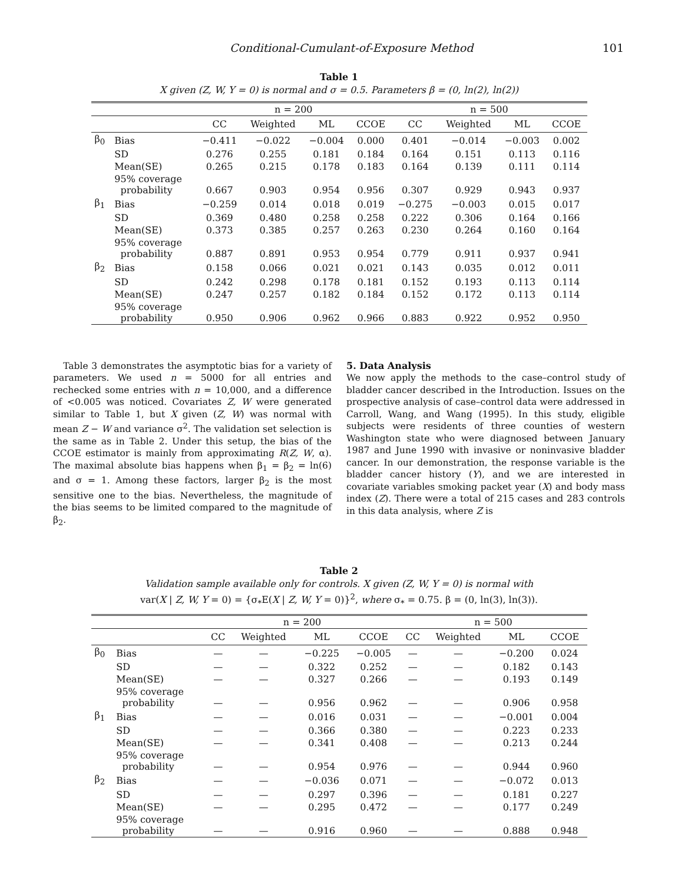Conditional-Cumulant-of-Exposure Method 101
Table 1
X given (Z, W, Y = 0) is normal and σ = 0.5. Parameters β = (0, ln(2), ln(2))
| | | n = 200 | | | | n = 500 | | | |
| --- | --- | --- | --- | --- | --- | --- | --- | --- | --- |
| | | CC | Weighted | ML | CCOE | CC | Weighted | ML | CCOE |
| β<sub>0</sub> | Bias | −0.411 | −0.022 | −0.004 | 0.000 | 0.401 | −0.014 | −0.003 | 0.002 |
| | SD | 0.276 | 0.255 | 0.181 | 0.184 | 0.164 | 0.151 | 0.113 | 0.116 |
| | Mean(SE) | 0.265 | 0.215 | 0.178 | 0.183 | 0.164 | 0.139 | 0.111 | 0.114 |
| | 95% coverage probability | 0.667 | 0.903 | 0.954 | 0.956 | 0.307 | 0.929 | 0.943 | 0.937 |
| β<sub>1</sub> | Bias | −0.259 | 0.014 | 0.018 | 0.019 | −0.275 | −0.003 | 0.015 | 0.017 |
| | SD | 0.369 | 0.480 | 0.258 | 0.258 | 0.222 | 0.306 | 0.164 | 0.166 |
| | Mean(SE) | 0.373 | 0.385 | 0.257 | 0.263 | 0.230 | 0.264 | 0.160 | 0.164 |
| | 95% coverage probability | 0.887 | 0.891 | 0.953 | 0.954 | 0.779 | 0.911 | 0.937 | 0.941 |
| β<sub>2</sub> | Bias | 0.158 | 0.066 | 0.021 | 0.021 | 0.143 | 0.035 | 0.012 | 0.011 |
| | SD | 0.242 | 0.298 | 0.178 | 0.181 | 0.152 | 0.193 | 0.113 | 0.114 |
| | Mean(SE) | 0.247 | 0.257 | 0.182 | 0.184 | 0.152 | 0.172 | 0.113 | 0.114 |
| | 95% coverage probability | 0.950 | 0.906 | 0.962 | 0.966 | 0.883 | 0.922 | 0.952 | 0.950 |
Table 3 demonstrates the asymptotic bias for a variety of parameters. We used n = 5000 for all entries and rechecked some entries with n = 10,000, and a difference of <0.005 was noticed. Covariates Z, W were generated similar to Table 1, but X given (Z, W) was normal with mean Z − W and variance σ<sup>2</sup>. The validation set selection is the same as in Table 2. Under this setup, the bias of the CCOE estimator is mainly from approximating R(Z, W, α). The maximal absolute bias happens when β<sub>1</sub> = β<sub>2</sub> = ln(6) and σ = 1. Among these factors, larger β<sub>2</sub> is the most sensitive one to the bias. Nevertheless, the magnitude of the bias seems to be limited compared to the magnitude of β<sub>2</sub>.
5. Data Analysis
We now apply the methods to the case–control study of bladder cancer described in the Introduction. Issues on the prospective analysis of case–control data were addressed in Carroll, Wang, and Wang (1995). In this study, eligible subjects were residents of three counties of western Washington state who were diagnosed between January 1987 and June 1990 with invasive or noninvasive bladder cancer. In our demonstration, the response variable is the bladder cancer history (Y), and we are interested in covariate variables smoking packet year (X) and body mass index (Z). There were a total of 215 cases and 283 controls in this data analysis, where Z is
Table 2
Validation sample available only for controls. X given (Z, W, Y = 0) is normal with
var(X | Z, W, Y = 0) = {σ<sub>*</sub>E(X | Z, W, Y = 0)}<sup>2</sup>, where σ<sub>*</sub> = 0.75. β = (0, ln(3), ln(3)).
| | | n = 200 | | | | n = 500 | | | |
| --- | --- | --- | --- | --- | --- | --- | --- | --- | --- |
| | | CC | Weighted | ML | CCOE | CC | Weighted | ML | CCOE |
| β<sub>0</sub> | Bias | — | — | −0.225 | −0.005 | — | — | −0.200 | 0.024 |
| | SD | — | — | 0.322 | 0.252 | — | — | 0.182 | 0.143 |
| | Mean(SE) | — | — | 0.327 | 0.266 | — | — | 0.193 | 0.149 |
| | 95% coverage probability | — | — | 0.956 | 0.962 | — | — | 0.906 | 0.958 |
| β<sub>1</sub> | Bias | — | — | 0.016 | 0.031 | — | — | −0.001 | 0.004 |
| | SD | — | — | 0.366 | 0.380 | — | — | 0.223 | 0.233 |
| | Mean(SE) | — | — | 0.341 | 0.408 | — | — | 0.213 | 0.244 |
| | 95% coverage probability | — | — | 0.954 | 0.976 | — | — | 0.944 | 0.960 |
| β<sub>2</sub> | Bias | — | — | −0.036 | 0.071 | — | — | −0.072 | 0.013 |
| | SD | — | — | 0.297 | 0.396 | — | — | 0.181 | 0.227 |
| | Mean(SE) | — | — | 0.295 | 0.472 | — | — | 0.177 | 0.249 |
| | 95% coverage probability | — | — | 0.916 | 0.960 | — | — | 0.888 | 0.948 |